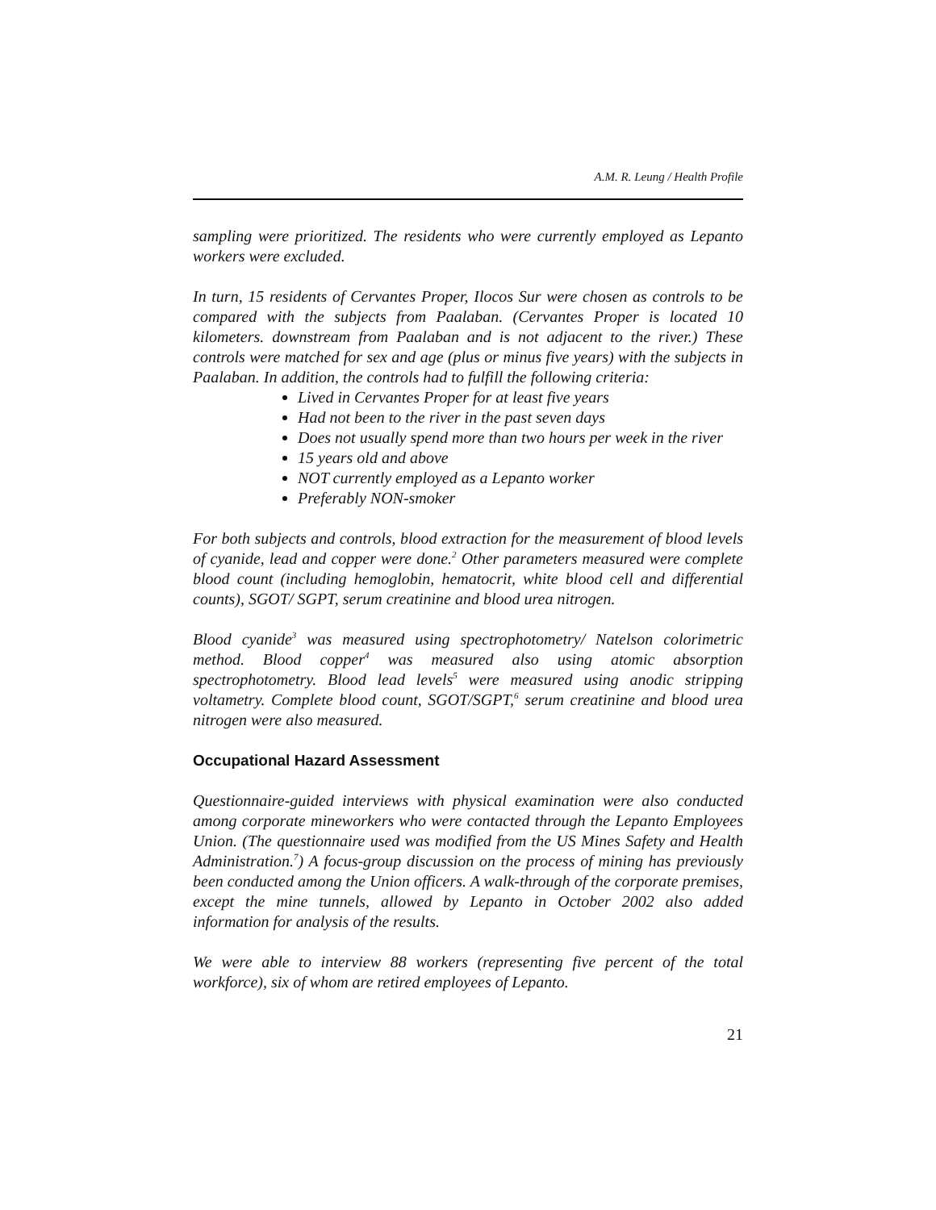A.M. R. Leung / Health Profile
sampling were prioritized. The residents who were currently employed as Lepanto workers were excluded.
In turn, 15 residents of Cervantes Proper, Ilocos Sur were chosen as controls to be compared with the subjects from Paalaban. (Cervantes Proper is located 10 kilometers. downstream from Paalaban and is not adjacent to the river.) These controls were matched for sex and age (plus or minus five years) with the subjects in Paalaban. In addition, the controls had to fulfill the following criteria:
Lived in Cervantes Proper for at least five years
Had not been to the river in the past seven days
Does not usually spend more than two hours per week in the river
15 years old and above
NOT currently employed as a Lepanto worker
Preferably NON-smoker
For both subjects and controls, blood extraction for the measurement of blood levels of cyanide, lead and copper were done.<sup>2</sup> Other parameters measured were complete blood count (including hemoglobin, hematocrit, white blood cell and differential counts), SGOT/ SGPT, serum creatinine and blood urea nitrogen.
Blood cyanide<sup>3</sup> was measured using spectrophotometry/ Natelson colorimetric method. Blood copper<sup>4</sup> was measured also using atomic absorption spectrophotometry. Blood lead levels<sup>5</sup> were measured using anodic stripping voltametry. Complete blood count, SGOT/SGPT,<sup>6</sup> serum creatinine and blood urea nitrogen were also measured.
Occupational Hazard Assessment
Questionnaire-guided interviews with physical examination were also conducted among corporate mineworkers who were contacted through the Lepanto Employees Union. (The questionnaire used was modified from the US Mines Safety and Health Administration.<sup>7</sup>) A focus-group discussion on the process of mining has previously been conducted among the Union officers. A walk-through of the corporate premises, except the mine tunnels, allowed by Lepanto in October 2002 also added information for analysis of the results.
We were able to interview 88 workers (representing five percent of the total workforce), six of whom are retired employees of Lepanto.
21